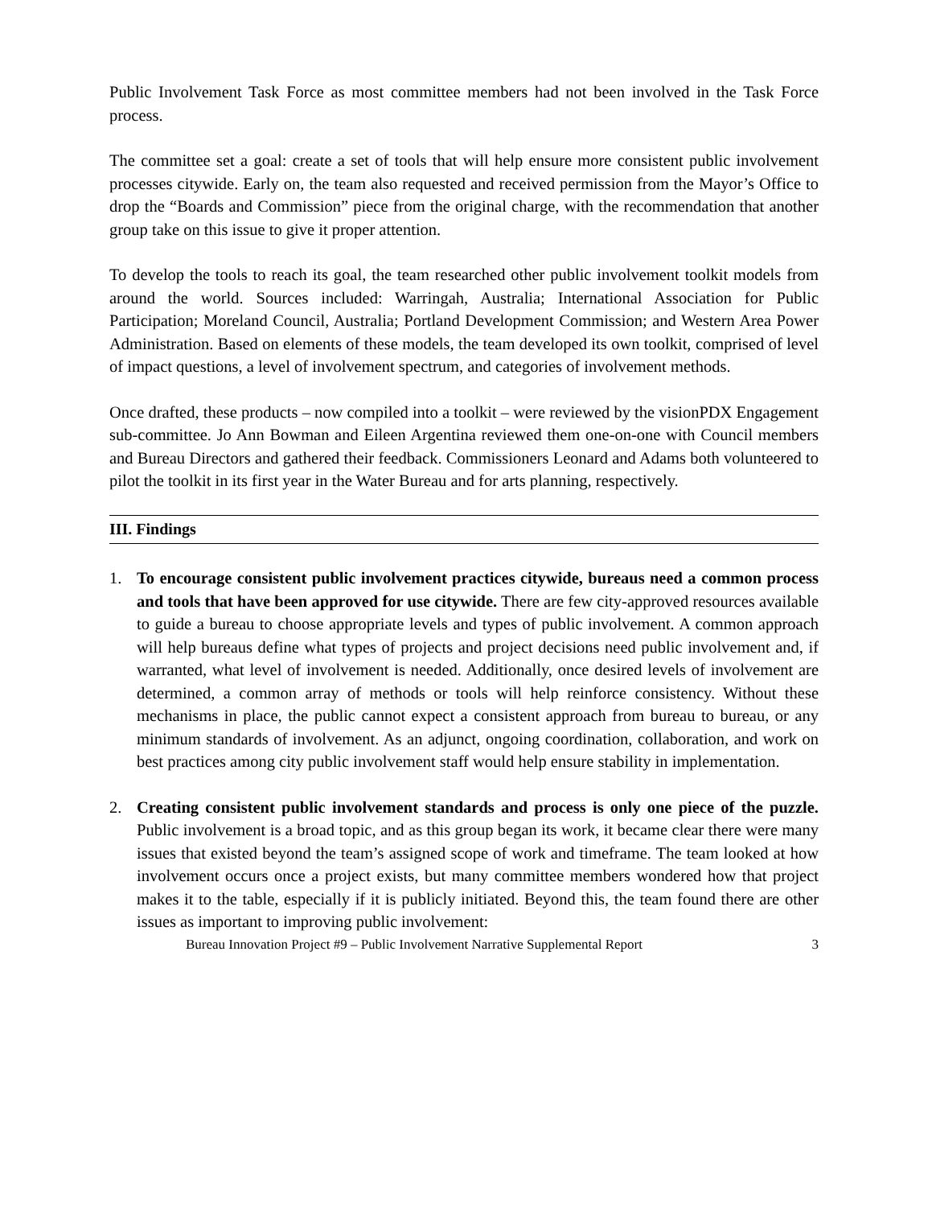Public Involvement Task Force as most committee members had not been involved in the Task Force process.
The committee set a goal: create a set of tools that will help ensure more consistent public involvement processes citywide. Early on, the team also requested and received permission from the Mayor’s Office to drop the “Boards and Commission” piece from the original charge, with the recommendation that another group take on this issue to give it proper attention.
To develop the tools to reach its goal, the team researched other public involvement toolkit models from around the world. Sources included: Warringah, Australia; International Association for Public Participation; Moreland Council, Australia; Portland Development Commission; and Western Area Power Administration. Based on elements of these models, the team developed its own toolkit, comprised of level of impact questions, a level of involvement spectrum, and categories of involvement methods.
Once drafted, these products – now compiled into a toolkit – were reviewed by the visionPDX Engagement sub-committee. Jo Ann Bowman and Eileen Argentina reviewed them one-on-one with Council members and Bureau Directors and gathered their feedback. Commissioners Leonard and Adams both volunteered to pilot the toolkit in its first year in the Water Bureau and for arts planning, respectively.
III. Findings
1. To encourage consistent public involvement practices citywide, bureaus need a common process and tools that have been approved for use citywide. There are few city-approved resources available to guide a bureau to choose appropriate levels and types of public involvement. A common approach will help bureaus define what types of projects and project decisions need public involvement and, if warranted, what level of involvement is needed. Additionally, once desired levels of involvement are determined, a common array of methods or tools will help reinforce consistency. Without these mechanisms in place, the public cannot expect a consistent approach from bureau to bureau, or any minimum standards of involvement. As an adjunct, ongoing coordination, collaboration, and work on best practices among city public involvement staff would help ensure stability in implementation.
2. Creating consistent public involvement standards and process is only one piece of the puzzle. Public involvement is a broad topic, and as this group began its work, it became clear there were many issues that existed beyond the team’s assigned scope of work and timeframe. The team looked at how involvement occurs once a project exists, but many committee members wondered how that project makes it to the table, especially if it is publicly initiated. Beyond this, the team found there are other issues as important to improving public involvement:
Bureau Innovation Project #9 – Public Involvement Narrative Supplemental Report 3